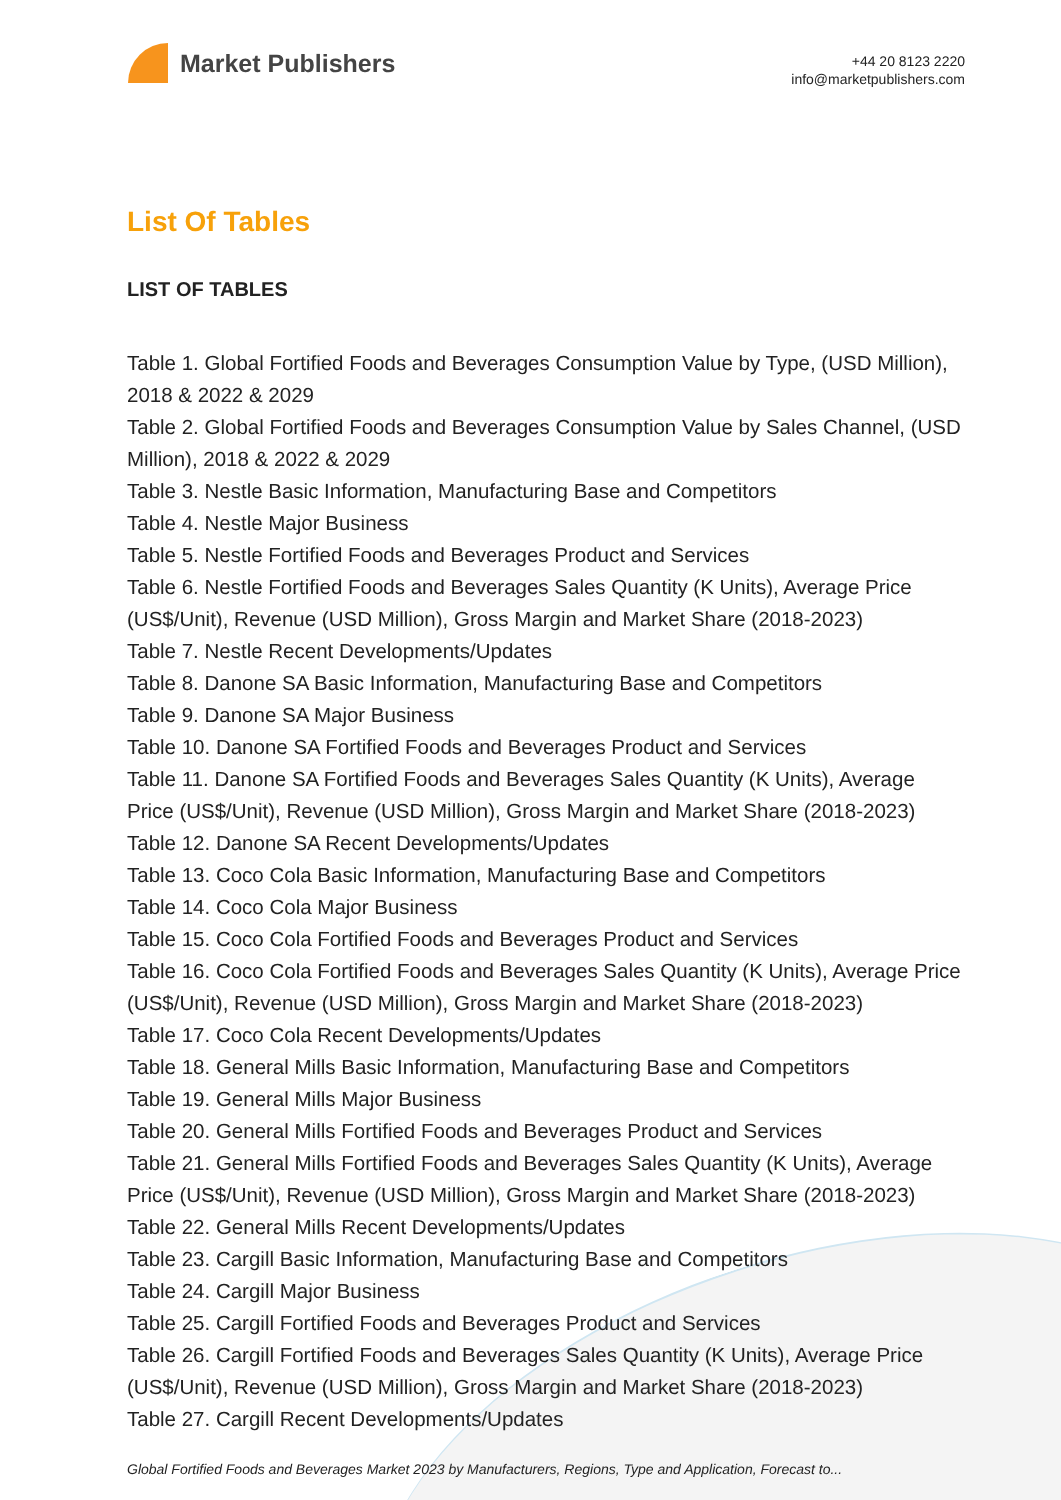Market Publishers
+44 20 8123 2220
info@marketpublishers.com
List Of Tables
LIST OF TABLES
Table 1. Global Fortified Foods and Beverages Consumption Value by Type, (USD Million), 2018 & 2022 & 2029
Table 2. Global Fortified Foods and Beverages Consumption Value by Sales Channel, (USD Million), 2018 & 2022 & 2029
Table 3. Nestle Basic Information, Manufacturing Base and Competitors
Table 4. Nestle Major Business
Table 5. Nestle Fortified Foods and Beverages Product and Services
Table 6. Nestle Fortified Foods and Beverages Sales Quantity (K Units), Average Price (US$/Unit), Revenue (USD Million), Gross Margin and Market Share (2018-2023)
Table 7. Nestle Recent Developments/Updates
Table 8. Danone SA Basic Information, Manufacturing Base and Competitors
Table 9. Danone SA Major Business
Table 10. Danone SA Fortified Foods and Beverages Product and Services
Table 11. Danone SA Fortified Foods and Beverages Sales Quantity (K Units), Average Price (US$/Unit), Revenue (USD Million), Gross Margin and Market Share (2018-2023)
Table 12. Danone SA Recent Developments/Updates
Table 13. Coco Cola Basic Information, Manufacturing Base and Competitors
Table 14. Coco Cola Major Business
Table 15. Coco Cola Fortified Foods and Beverages Product and Services
Table 16. Coco Cola Fortified Foods and Beverages Sales Quantity (K Units), Average Price (US$/Unit), Revenue (USD Million), Gross Margin and Market Share (2018-2023)
Table 17. Coco Cola Recent Developments/Updates
Table 18. General Mills Basic Information, Manufacturing Base and Competitors
Table 19. General Mills Major Business
Table 20. General Mills Fortified Foods and Beverages Product and Services
Table 21. General Mills Fortified Foods and Beverages Sales Quantity (K Units), Average Price (US$/Unit), Revenue (USD Million), Gross Margin and Market Share (2018-2023)
Table 22. General Mills Recent Developments/Updates
Table 23. Cargill Basic Information, Manufacturing Base and Competitors
Table 24. Cargill Major Business
Table 25. Cargill Fortified Foods and Beverages Product and Services
Table 26. Cargill Fortified Foods and Beverages Sales Quantity (K Units), Average Price (US$/Unit), Revenue (USD Million), Gross Margin and Market Share (2018-2023)
Table 27. Cargill Recent Developments/Updates
Global Fortified Foods and Beverages Market 2023 by Manufacturers, Regions, Type and Application, Forecast to...